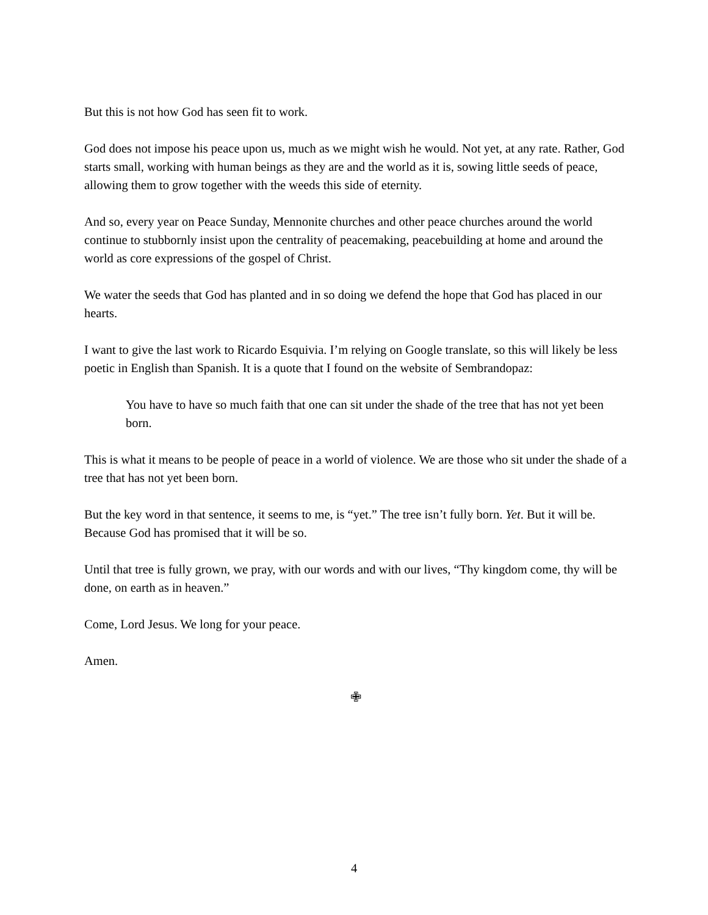But this is not how God has seen fit to work.
God does not impose his peace upon us, much as we might wish he would. Not yet, at any rate. Rather, God starts small, working with human beings as they are and the world as it is, sowing little seeds of peace, allowing them to grow together with the weeds this side of eternity.
And so, every year on Peace Sunday, Mennonite churches and other peace churches around the world continue to stubbornly insist upon the centrality of peacemaking, peacebuilding at home and around the world as core expressions of the gospel of Christ.
We water the seeds that God has planted and in so doing we defend the hope that God has placed in our hearts.
I want to give the last work to Ricardo Esquivia. I’m relying on Google translate, so this will likely be less poetic in English than Spanish. It is a quote that I found on the website of Sembrandopaz:
You have to have so much faith that one can sit under the shade of the tree that has not yet been born.
This is what it means to be people of peace in a world of violence. We are those who sit under the shade of a tree that has not yet been born.
But the key word in that sentence, it seems to me, is “yet.” The tree isn’t fully born. Yet. But it will be. Because God has promised that it will be so.
Until that tree is fully grown, we pray, with our words and with our lives, “Thy kingdom come, thy will be done, on earth as in heaven.”
Come, Lord Jesus. We long for your peace.
Amen.
✙
4